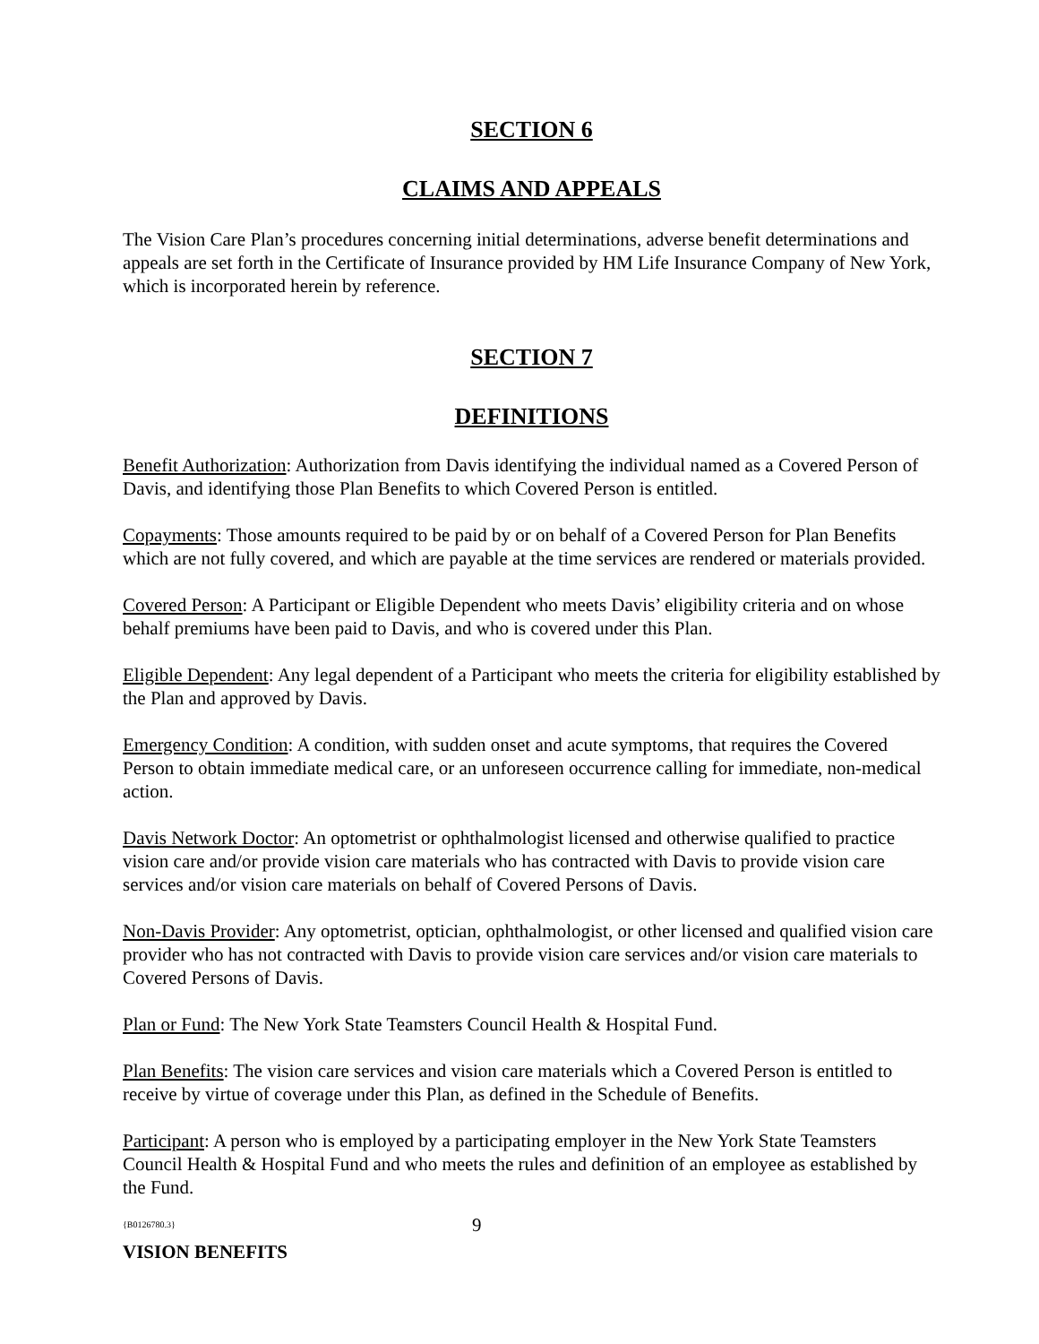SECTION 6
CLAIMS AND APPEALS
The Vision Care Plan’s procedures concerning initial determinations, adverse benefit determinations and appeals are set forth in the Certificate of Insurance provided by HM Life Insurance Company of New York, which is incorporated herein by reference.
SECTION 7
DEFINITIONS
Benefit Authorization: Authorization from Davis identifying the individual named as a Covered Person of Davis, and identifying those Plan Benefits to which Covered Person is entitled.
Copayments: Those amounts required to be paid by or on behalf of a Covered Person for Plan Benefits which are not fully covered, and which are payable at the time services are rendered or materials provided.
Covered Person: A Participant or Eligible Dependent who meets Davis’ eligibility criteria and on whose behalf premiums have been paid to Davis, and who is covered under this Plan.
Eligible Dependent: Any legal dependent of a Participant who meets the criteria for eligibility established by the Plan and approved by Davis.
Emergency Condition: A condition, with sudden onset and acute symptoms, that requires the Covered Person to obtain immediate medical care, or an unforeseen occurrence calling for immediate, non-medical action.
Davis Network Doctor: An optometrist or ophthalmologist licensed and otherwise qualified to practice vision care and/or provide vision care materials who has contracted with Davis to provide vision care services and/or vision care materials on behalf of Covered Persons of Davis.
Non-Davis Provider: Any optometrist, optician, ophthalmologist, or other licensed and qualified vision care provider who has not contracted with Davis to provide vision care services and/or vision care materials to Covered Persons of Davis.
Plan or Fund: The New York State Teamsters Council Health & Hospital Fund.
Plan Benefits: The vision care services and vision care materials which a Covered Person is entitled to receive by virtue of coverage under this Plan, as defined in the Schedule of Benefits.
Participant: A person who is employed by a participating employer in the New York State Teamsters Council Health & Hospital Fund and who meets the rules and definition of an employee as established by the Fund.
{B0126780.3} 9
VISION BENEFITS